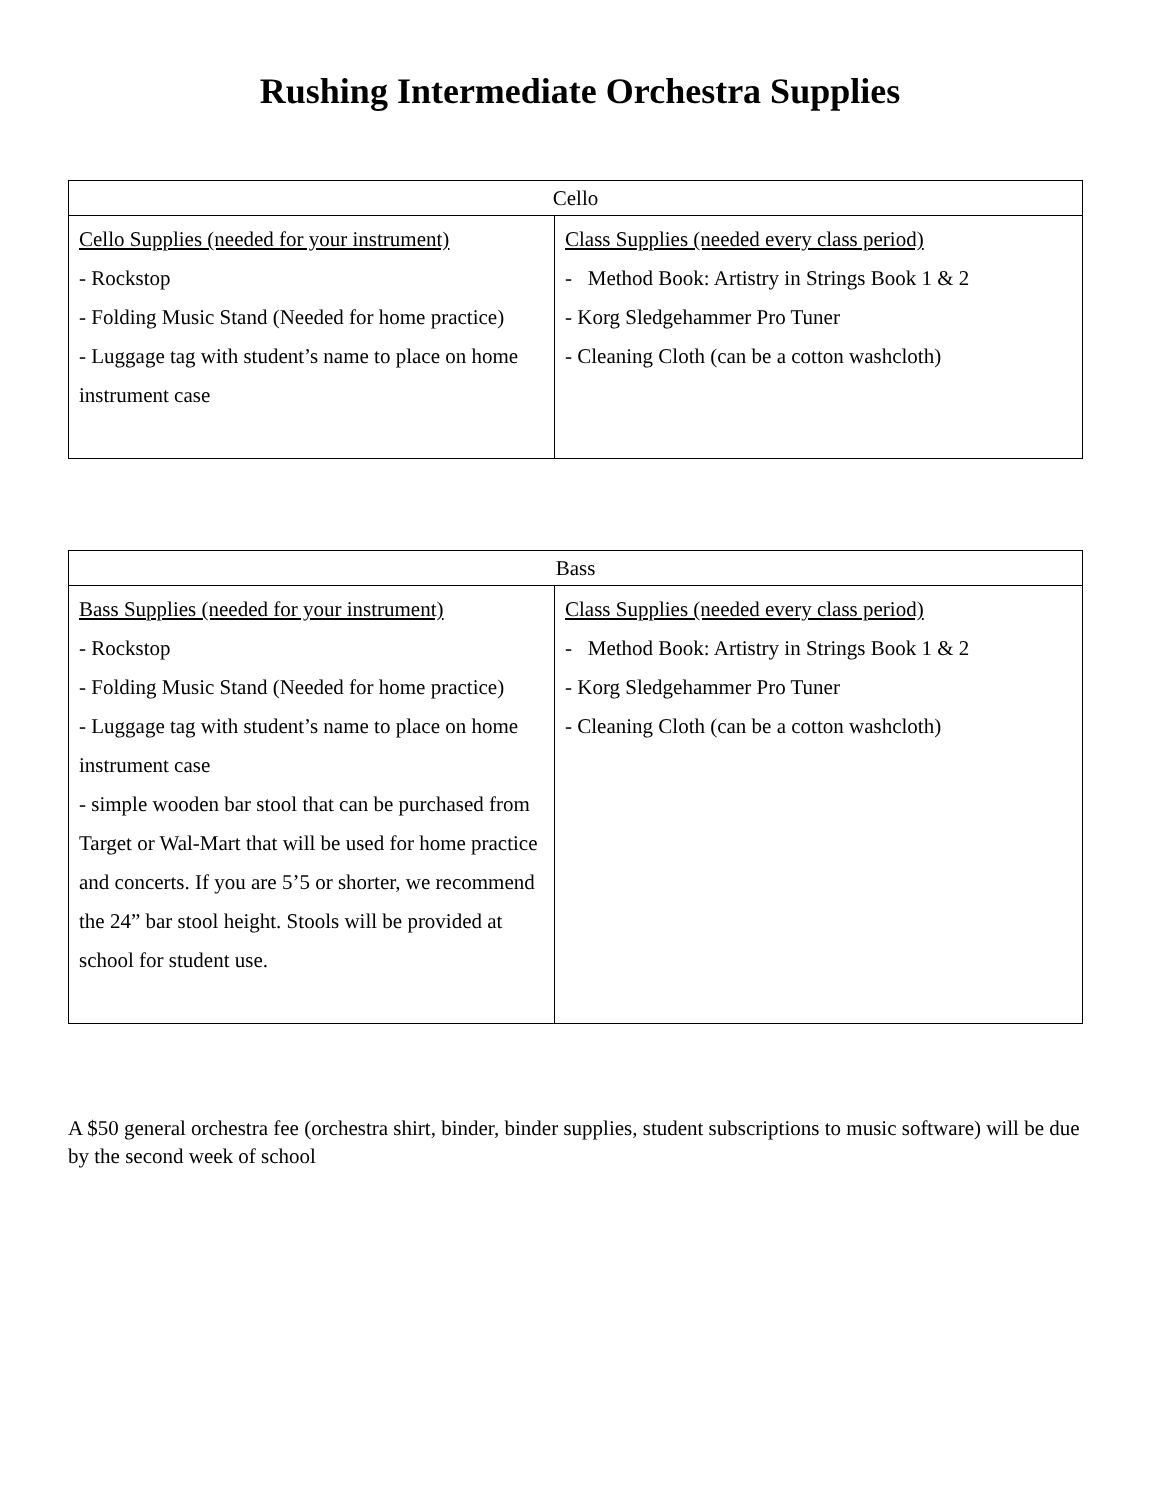Rushing Intermediate Orchestra Supplies
| Cello | |
| --- | --- |
| Cello Supplies (needed for your instrument) - Rockstop - Folding Music Stand (Needed for home practice) - Luggage tag with student’s name to place on home instrument case | Class Supplies (needed every class period) - Method Book: Artistry in Strings Book 1 & 2 - Korg Sledgehammer Pro Tuner - Cleaning Cloth (can be a cotton washcloth) |
| Bass | |
| --- | --- |
| Bass Supplies (needed for your instrument) - Rockstop - Folding Music Stand (Needed for home practice) - Luggage tag with student’s name to place on home instrument case - simple wooden bar stool that can be purchased from Target or Wal-Mart that will be used for home practice and concerts. If you are 5’5 or shorter, we recommend the 24” bar stool height. Stools will be provided at school for student use. | Class Supplies (needed every class period) - Method Book: Artistry in Strings Book 1 & 2 - Korg Sledgehammer Pro Tuner - Cleaning Cloth (can be a cotton washcloth) |
A $50 general orchestra fee (orchestra shirt, binder, binder supplies, student subscriptions to music software) will be due by the second week of school